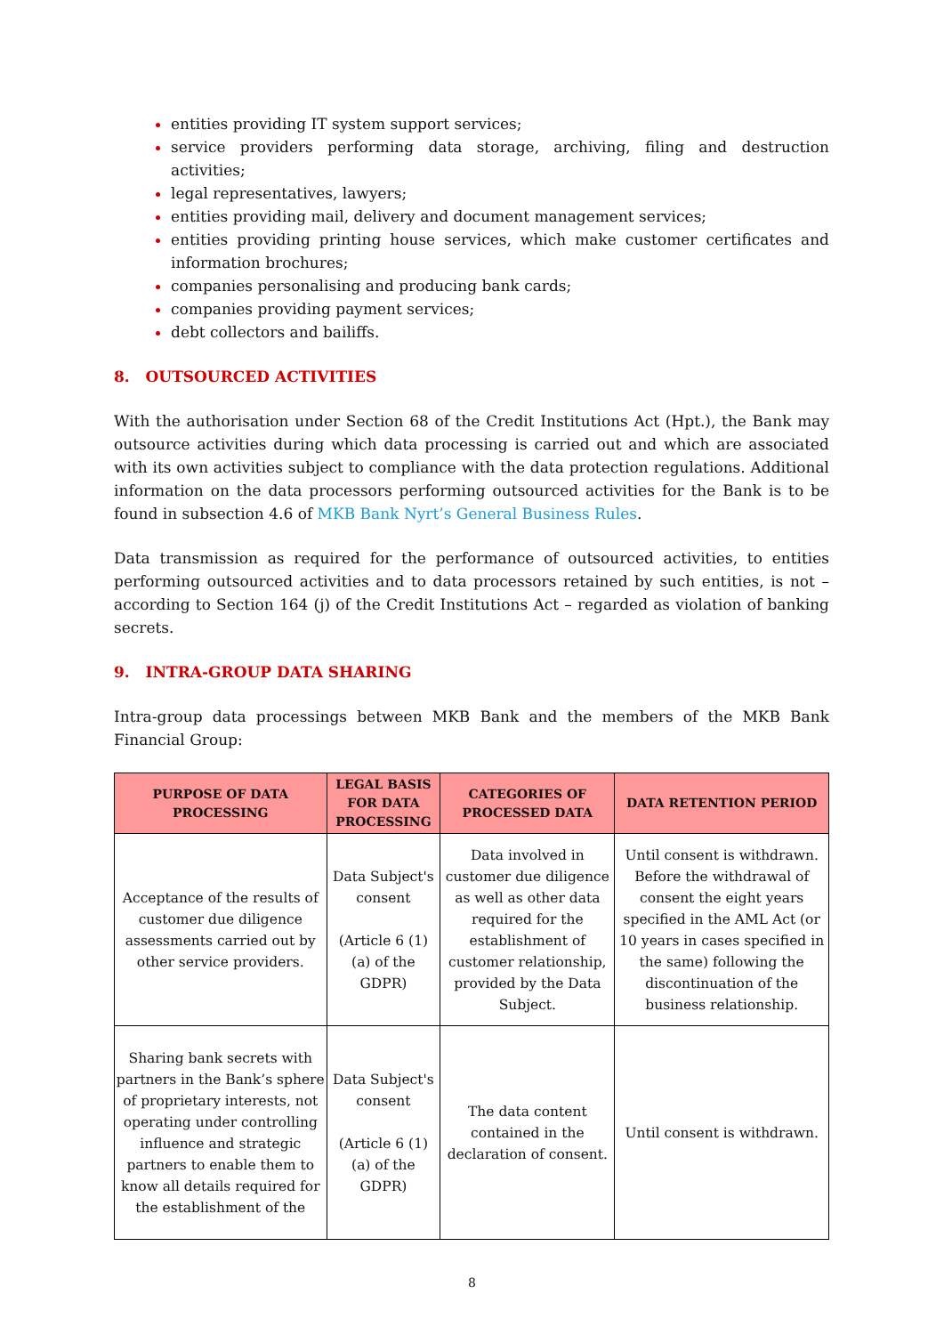entities providing IT system support services;
service providers performing data storage, archiving, filing and destruction activities;
legal representatives, lawyers;
entities providing mail, delivery and document management services;
entities providing printing house services, which make customer certificates and information brochures;
companies personalising and producing bank cards;
companies providing payment services;
debt collectors and bailiffs.
8. OUTSOURCED ACTIVITIES
With the authorisation under Section 68 of the Credit Institutions Act (Hpt.), the Bank may outsource activities during which data processing is carried out and which are associated with its own activities subject to compliance with the data protection regulations. Additional information on the data processors performing outsourced activities for the Bank is to be found in subsection 4.6 of MKB Bank Nyrt’s General Business Rules.
Data transmission as required for the performance of outsourced activities, to entities performing outsourced activities and to data processors retained by such entities, is not – according to Section 164 (j) of the Credit Institutions Act – regarded as violation of banking secrets.
9. INTRA-GROUP DATA SHARING
Intra-group data processings between MKB Bank and the members of the MKB Bank Financial Group:
| PURPOSE OF DATA PROCESSING | LEGAL BASIS FOR DATA PROCESSING | CATEGORIES OF PROCESSED DATA | DATA RETENTION PERIOD |
| --- | --- | --- | --- |
| Acceptance of the results of customer due diligence assessments carried out by other service providers. | Data Subject's consent (Article 6 (1) (a) of the GDPR) | Data involved in customer due diligence as well as other data required for the establishment of customer relationship, provided by the Data Subject. | Until consent is withdrawn. Before the withdrawal of consent the eight years specified in the AML Act (or 10 years in cases specified in the same) following the discontinuation of the business relationship. |
| Sharing bank secrets with partners in the Bank’s sphere of proprietary interests, not operating under controlling influence and strategic partners to enable them to know all details required for the establishment of the | Data Subject's consent (Article 6 (1) (a) of the GDPR) | The data content contained in the declaration of consent. | Until consent is withdrawn. |
8